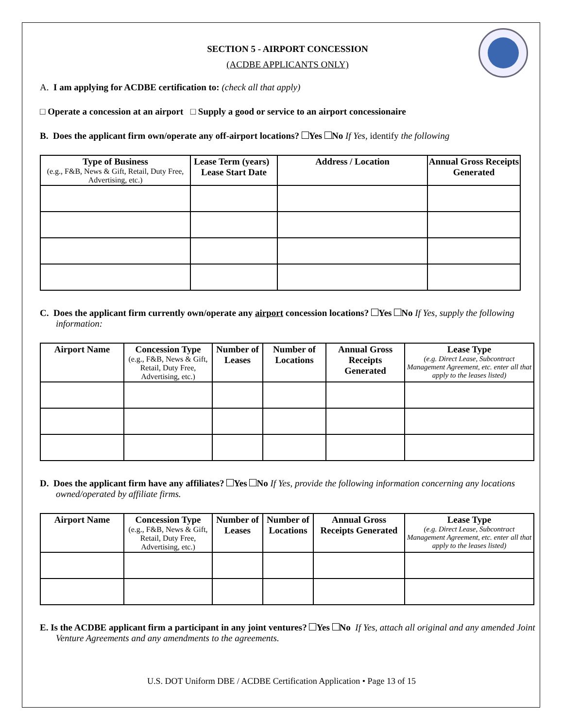SECTION 5 - AIRPORT CONCESSION
(ACDBE APPLICANTS ONLY)
A. I am applying for ACDBE certification to: (check all that apply)
□ Operate a concession at an airport □ Supply a good or service to an airport concessionaire
B. Does the applicant firm own/operate any off-airport locations? Yes No If Yes, identify the following
| Type of Business (e.g., F&B, News & Gift, Retail, Duty Free, Advertising, etc.) | Lease Term (years) Lease Start Date | Address / Location | Annual Gross Receipts Generated |
| --- | --- | --- | --- |
C. Does the applicant firm currently own/operate any airport concession locations? Yes No If Yes, supply the following information:
| Airport Name | Concession Type (e.g., F&B, News & Gift, Retail, Duty Free, Advertising, etc.) | Number of Leases | Number of Locations | Annual Gross Receipts Generated | Lease Type (e.g. Direct Lease, Subcontract Management Agreement, etc. enter all that apply to the leases listed) |
| --- | --- | --- | --- | --- | --- |
D. Does the applicant firm have any affiliates? Yes No If Yes, provide the following information concerning any locations owned/operated by affiliate firms.
| Airport Name | Concession Type (e.g., F&B, News & Gift, Retail, Duty Free, Advertising, etc.) | Number of Leases | Number of Locations | Annual Gross Receipts Generated | Lease Type (e.g. Direct Lease, Subcontract Management Agreement, etc. enter all that apply to the leases listed) |
| --- | --- | --- | --- | --- | --- |
E. Is the ACDBE applicant firm a participant in any joint ventures? Yes No If Yes, attach all original and any amended Joint Venture Agreements and any amendments to the agreements.
U.S. DOT Uniform DBE / ACDBE Certification Application • Page 13 of 15